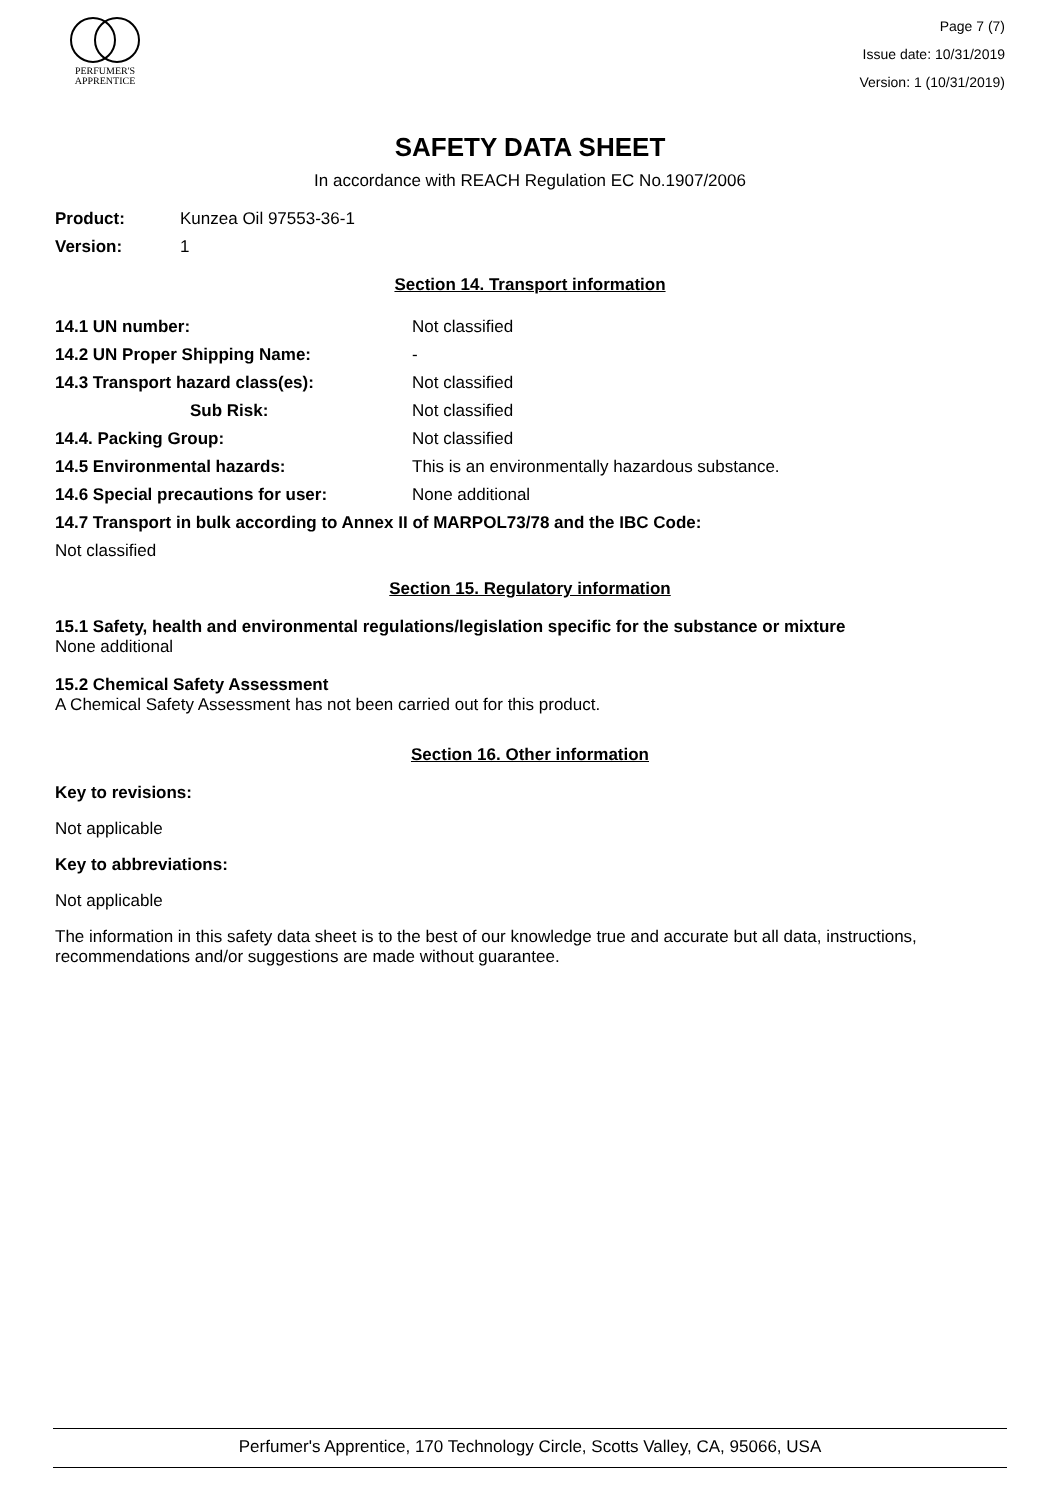PERFUMER'S
APPRENTICE
Page 7 (7)
Issue date: 10/31/2019
Version: 1 (10/31/2019)
SAFETY DATA SHEET
In accordance with REACH Regulation EC No.1907/2006
Product: Kunzea Oil 97553-36-1
Version: 1
Section 14. Transport information
14.1 UN number: Not classified
14.2 UN Proper Shipping Name: -
14.3 Transport hazard class(es): Not classified
Sub Risk: Not classified
14.4. Packing Group: Not classified
14.5 Environmental hazards: This is an environmentally hazardous substance.
14.6 Special precautions for user: None additional
14.7 Transport in bulk according to Annex II of MARPOL73/78 and the IBC Code:
Not classified
Section 15. Regulatory information
15.1 Safety, health and environmental regulations/legislation specific for the substance or mixture
None additional
15.2 Chemical Safety Assessment
A Chemical Safety Assessment has not been carried out for this product.
Section 16. Other information
Key to revisions:
Not applicable
Key to abbreviations:
Not applicable
The information in this safety data sheet is to the best of our knowledge true and accurate but all data, instructions, recommendations and/or suggestions are made without guarantee.
Perfumer's Apprentice, 170 Technology Circle, Scotts Valley, CA, 95066, USA